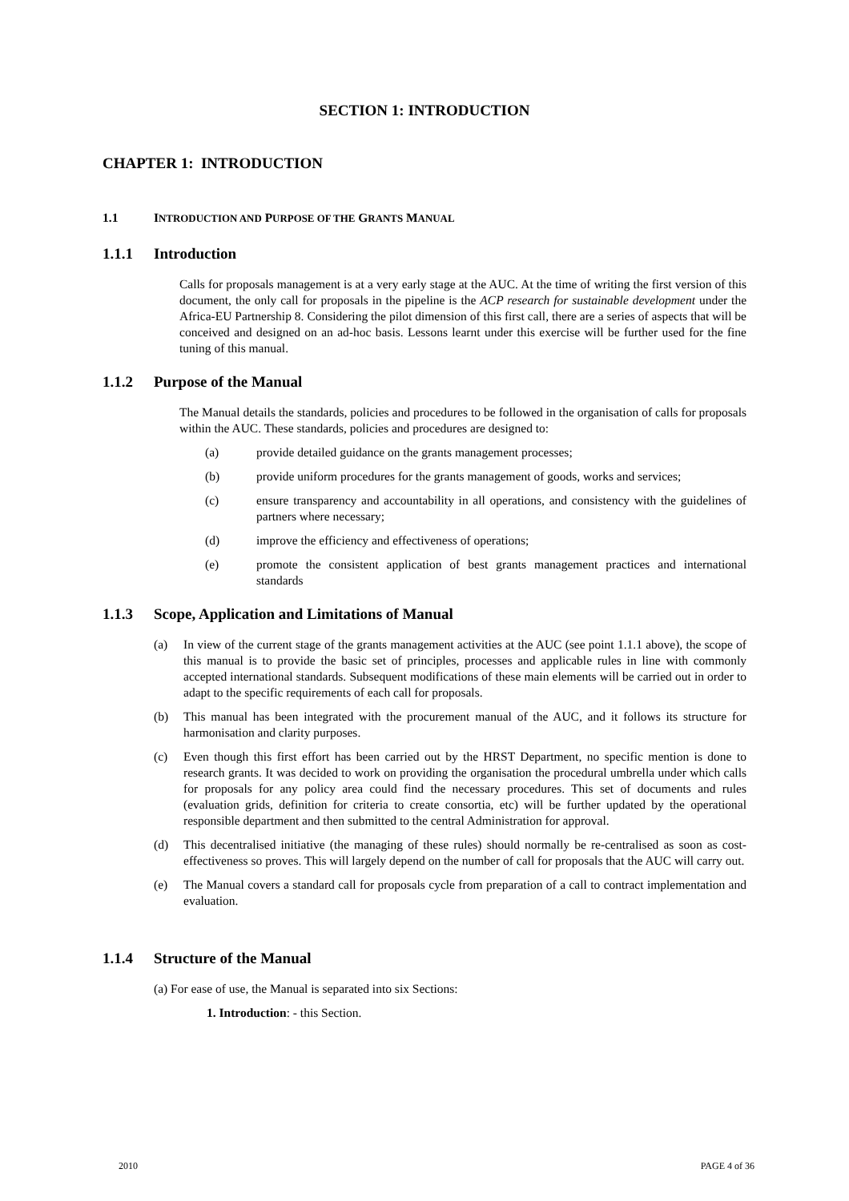SECTION 1: INTRODUCTION
CHAPTER 1: INTRODUCTION
1.1 INTRODUCTION AND PURPOSE OF THE GRANTS MANUAL
1.1.1 Introduction
Calls for proposals management is at a very early stage at the AUC. At the time of writing the first version of this document, the only call for proposals in the pipeline is the ACP research for sustainable development under the Africa-EU Partnership 8. Considering the pilot dimension of this first call, there are a series of aspects that will be conceived and designed on an ad-hoc basis. Lessons learnt under this exercise will be further used for the fine tuning of this manual.
1.1.2 Purpose of the Manual
The Manual details the standards, policies and procedures to be followed in the organisation of calls for proposals within the AUC. These standards, policies and procedures are designed to:
(a) provide detailed guidance on the grants management processes;
(b) provide uniform procedures for the grants management of goods, works and services;
(c) ensure transparency and accountability in all operations, and consistency with the guidelines of partners where necessary;
(d) improve the efficiency and effectiveness of operations;
(e) promote the consistent application of best grants management practices and international standards
1.1.3 Scope, Application and Limitations of Manual
(a) In view of the current stage of the grants management activities at the AUC (see point 1.1.1 above), the scope of this manual is to provide the basic set of principles, processes and applicable rules in line with commonly accepted international standards. Subsequent modifications of these main elements will be carried out in order to adapt to the specific requirements of each call for proposals.
(b) This manual has been integrated with the procurement manual of the AUC, and it follows its structure for harmonisation and clarity purposes.
(c) Even though this first effort has been carried out by the HRST Department, no specific mention is done to research grants. It was decided to work on providing the organisation the procedural umbrella under which calls for proposals for any policy area could find the necessary procedures. This set of documents and rules (evaluation grids, definition for criteria to create consortia, etc) will be further updated by the operational responsible department and then submitted to the central Administration for approval.
(d) This decentralised initiative (the managing of these rules) should normally be re-centralised as soon as cost-effectiveness so proves. This will largely depend on the number of call for proposals that the AUC will carry out.
(e) The Manual covers a standard call for proposals cycle from preparation of a call to contract implementation and evaluation.
1.1.4 Structure of the Manual
(a) For ease of use, the Manual is separated into six Sections:
1. Introduction: - this Section.
2010 PAGE 4 of 36